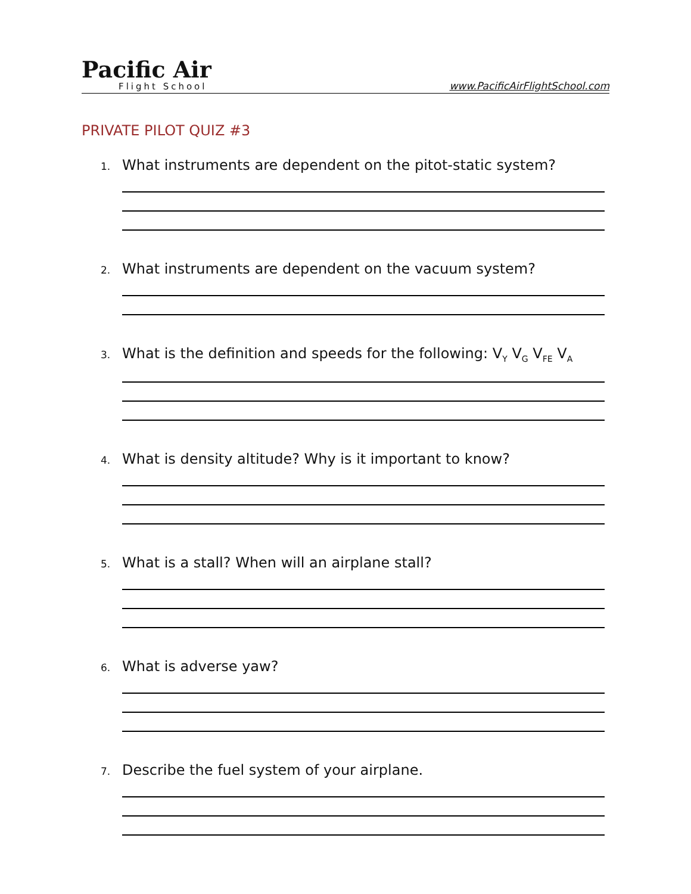Pacific Air
Flight School
www.PacificAirFlightSchool.com
PRIVATE PILOT QUIZ #3
1. What instruments are dependent on the pitot-static system?
2. What instruments are dependent on the vacuum system?
3. What is the definition and speeds for the following: V<sub>Y</sub> V<sub>G</sub> V<sub>FE</sub> V<sub>A</sub>
4. What is density altitude? Why is it important to know?
5. What is a stall? When will an airplane stall?
6. What is adverse yaw?
7. Describe the fuel system of your airplane.